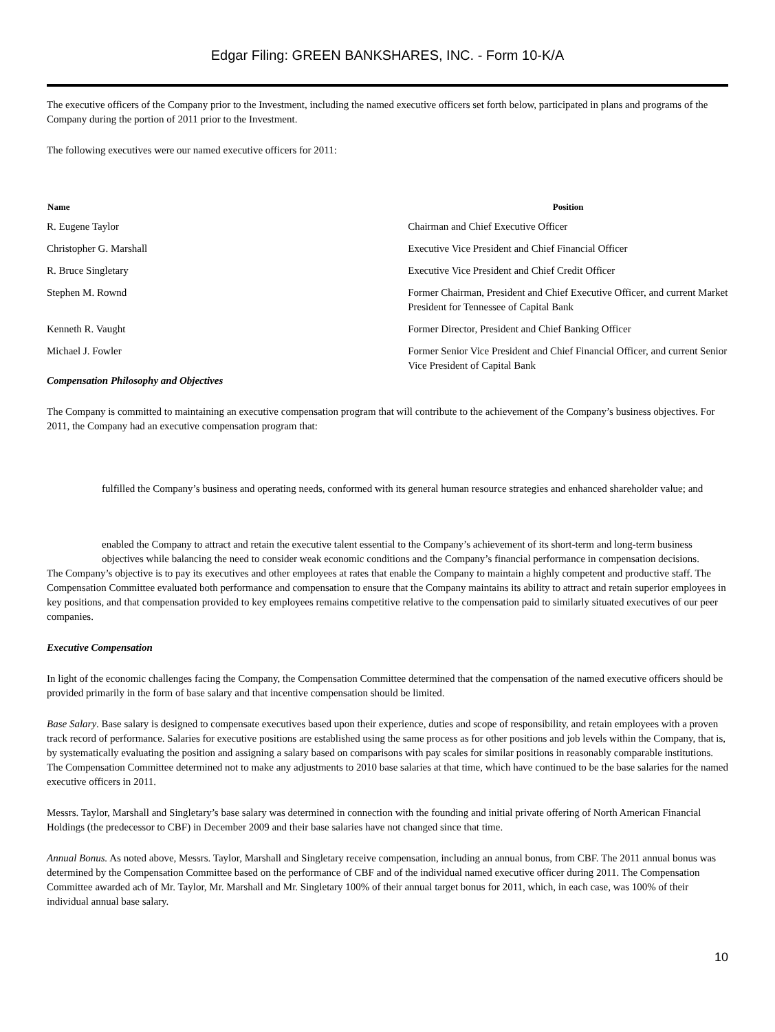Edgar Filing: GREEN BANKSHARES, INC. - Form 10-K/A
The executive officers of the Company prior to the Investment, including the named executive officers set forth below, participated in plans and programs of the Company during the portion of 2011 prior to the Investment.
The following executives were our named executive officers for 2011:
| Name | Position |
| --- | --- |
| R. Eugene Taylor | Chairman and Chief Executive Officer |
| Christopher G. Marshall | Executive Vice President and Chief Financial Officer |
| R. Bruce Singletary | Executive Vice President and Chief Credit Officer |
| Stephen M. Rownd | Former Chairman, President and Chief Executive Officer, and current Market President for Tennessee of Capital Bank |
| Kenneth R. Vaught | Former Director, President and Chief Banking Officer |
| Michael J. Fowler | Former Senior Vice President and Chief Financial Officer, and current Senior Vice President of Capital Bank |
Compensation Philosophy and Objectives
The Company is committed to maintaining an executive compensation program that will contribute to the achievement of the Company’s business objectives. For 2011, the Company had an executive compensation program that:
fulfilled the Company’s business and operating needs, conformed with its general human resource strategies and enhanced shareholder value; and
enabled the Company to attract and retain the executive talent essential to the Company’s achievement of its short-term and long-term business objectives while balancing the need to consider weak economic conditions and the Company’s financial performance in compensation decisions.
The Company’s objective is to pay its executives and other employees at rates that enable the Company to maintain a highly competent and productive staff. The Compensation Committee evaluated both performance and compensation to ensure that the Company maintains its ability to attract and retain superior employees in key positions, and that compensation provided to key employees remains competitive relative to the compensation paid to similarly situated executives of our peer companies.
Executive Compensation
In light of the economic challenges facing the Company, the Compensation Committee determined that the compensation of the named executive officers should be provided primarily in the form of base salary and that incentive compensation should be limited.
Base Salary. Base salary is designed to compensate executives based upon their experience, duties and scope of responsibility, and retain employees with a proven track record of performance. Salaries for executive positions are established using the same process as for other positions and job levels within the Company, that is, by systematically evaluating the position and assigning a salary based on comparisons with pay scales for similar positions in reasonably comparable institutions. The Compensation Committee determined not to make any adjustments to 2010 base salaries at that time, which have continued to be the base salaries for the named executive officers in 2011.
Messrs. Taylor, Marshall and Singletary’s base salary was determined in connection with the founding and initial private offering of North American Financial Holdings (the predecessor to CBF) in December 2009 and their base salaries have not changed since that time.
Annual Bonus. As noted above, Messrs. Taylor, Marshall and Singletary receive compensation, including an annual bonus, from CBF. The 2011 annual bonus was determined by the Compensation Committee based on the performance of CBF and of the individual named executive officer during 2011. The Compensation Committee awarded ach of Mr. Taylor, Mr. Marshall and Mr. Singletary 100% of their annual target bonus for 2011, which, in each case, was 100% of their individual annual base salary.
10